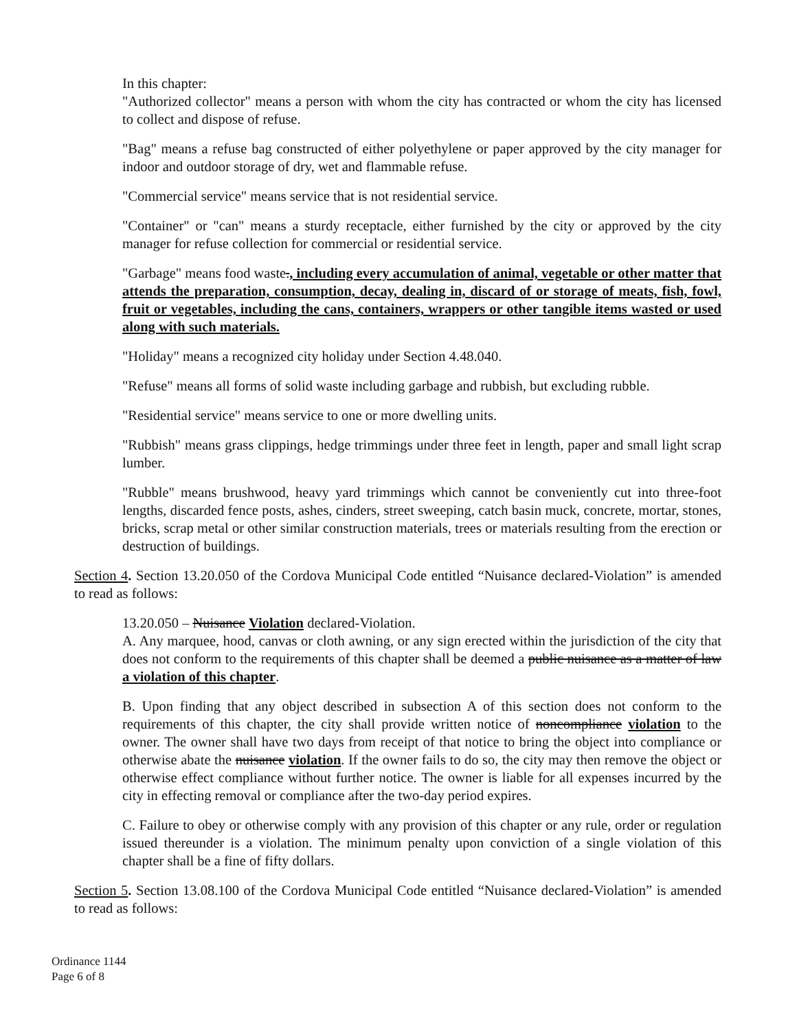In this chapter:
"Authorized collector" means a person with whom the city has contracted or whom the city has licensed to collect and dispose of refuse.
"Bag" means a refuse bag constructed of either polyethylene or paper approved by the city manager for indoor and outdoor storage of dry, wet and flammable refuse.
"Commercial service" means service that is not residential service.
"Container" or "can" means a sturdy receptacle, either furnished by the city or approved by the city manager for refuse collection for commercial or residential service.
"Garbage" means food waste., including every accumulation of animal, vegetable or other matter that attends the preparation, consumption, decay, dealing in, discard of or storage of meats, fish, fowl, fruit or vegetables, including the cans, containers, wrappers or other tangible items wasted or used along with such materials.
"Holiday" means a recognized city holiday under Section 4.48.040.
"Refuse" means all forms of solid waste including garbage and rubbish, but excluding rubble.
"Residential service" means service to one or more dwelling units.
"Rubbish" means grass clippings, hedge trimmings under three feet in length, paper and small light scrap lumber.
"Rubble" means brushwood, heavy yard trimmings which cannot be conveniently cut into three-foot lengths, discarded fence posts, ashes, cinders, street sweeping, catch basin muck, concrete, mortar, stones, bricks, scrap metal or other similar construction materials, trees or materials resulting from the erection or destruction of buildings.
Section 4. Section 13.20.050 of the Cordova Municipal Code entitled “Nuisance declared-Violation” is amended to read as follows:
13.20.050 – Nuisance Violation declared-Violation.
A. Any marquee, hood, canvas or cloth awning, or any sign erected within the jurisdiction of the city that does not conform to the requirements of this chapter shall be deemed a public nuisance as a matter of law a violation of this chapter.
B. Upon finding that any object described in subsection A of this section does not conform to the requirements of this chapter, the city shall provide written notice of noncompliance violation to the owner. The owner shall have two days from receipt of that notice to bring the object into compliance or otherwise abate the nuisance violation. If the owner fails to do so, the city may then remove the object or otherwise effect compliance without further notice. The owner is liable for all expenses incurred by the city in effecting removal or compliance after the two-day period expires.
C. Failure to obey or otherwise comply with any provision of this chapter or any rule, order or regulation issued thereunder is a violation. The minimum penalty upon conviction of a single violation of this chapter shall be a fine of fifty dollars.
Section 5. Section 13.08.100 of the Cordova Municipal Code entitled “Nuisance declared-Violation” is amended to read as follows:
Ordinance 1144
Page 6 of 8